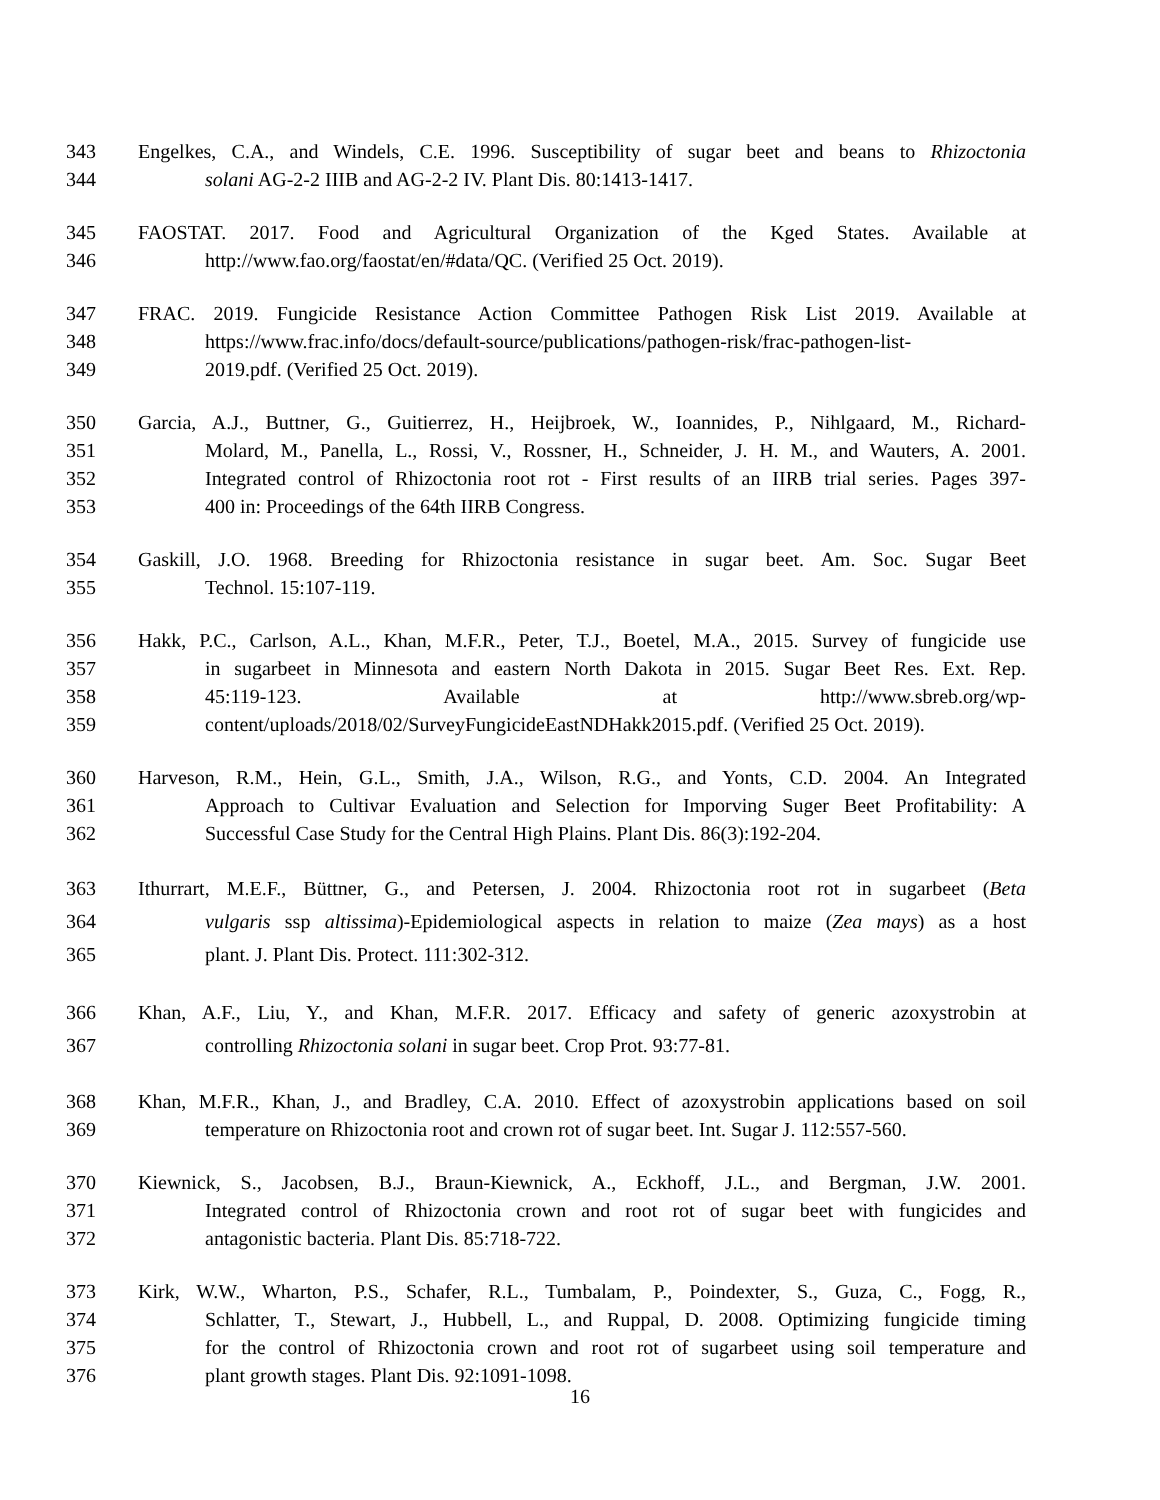343 Engelkes, C.A., and Windels, C.E. 1996. Susceptibility of sugar beet and beans to Rhizoctonia
344 solani AG-2-2 IIIB and AG-2-2 IV. Plant Dis. 80:1413-1417.
345 FAOSTAT. 2017. Food and Agricultural Organization of the Kged States. Available at
346 http://www.fao.org/faostat/en/#data/QC. (Verified 25 Oct. 2019).
347 FRAC. 2019. Fungicide Resistance Action Committee Pathogen Risk List 2019. Available at
348 https://www.frac.info/docs/default-source/publications/pathogen-risk/frac-pathogen-list-
349 2019.pdf. (Verified 25 Oct. 2019).
350 Garcia, A.J., Buttner, G., Guitierrez, H., Heijbroek, W., Ioannides, P., Nihlgaard, M., Richard-
351 Molard, M., Panella, L., Rossi, V., Rossner, H., Schneider, J. H. M., and Wauters, A. 2001.
352 Integrated control of Rhizoctonia root rot - First results of an IIRB trial series. Pages 397-
353 400 in: Proceedings of the 64th IIRB Congress.
354 Gaskill, J.O. 1968. Breeding for Rhizoctonia resistance in sugar beet. Am. Soc. Sugar Beet
355 Technol. 15:107-119.
356 Hakk, P.C., Carlson, A.L., Khan, M.F.R., Peter, T.J., Boetel, M.A., 2015. Survey of fungicide use
357 in sugarbeet in Minnesota and eastern North Dakota in 2015. Sugar Beet Res. Ext. Rep.
358 45:119-123. Available at http://www.sbreb.org/wp-
359 content/uploads/2018/02/SurveyFungicideEastNDHakk2015.pdf. (Verified 25 Oct. 2019).
360 Harveson, R.M., Hein, G.L., Smith, J.A., Wilson, R.G., and Yonts, C.D. 2004. An Integrated
361 Approach to Cultivar Evaluation and Selection for Imporving Suger Beet Profitability: A
362 Successful Case Study for the Central High Plains. Plant Dis. 86(3):192-204.
363 Ithurrart, M.E.F., Büttner, G., and Petersen, J. 2004. Rhizoctonia root rot in sugarbeet (Beta
364 vulgaris ssp altissima)-Epidemiological aspects in relation to maize (Zea mays) as a host
365 plant. J. Plant Dis. Protect. 111:302-312.
366 Khan, A.F., Liu, Y., and Khan, M.F.R. 2017. Efficacy and safety of generic azoxystrobin at
367 controlling Rhizoctonia solani in sugar beet. Crop Prot. 93:77-81.
368 Khan, M.F.R., Khan, J., and Bradley, C.A. 2010. Effect of azoxystrobin applications based on soil
369 temperature on Rhizoctonia root and crown rot of sugar beet. Int. Sugar J. 112:557-560.
370 Kiewnick, S., Jacobsen, B.J., Braun-Kiewnick, A., Eckhoff, J.L., and Bergman, J.W. 2001.
371 Integrated control of Rhizoctonia crown and root rot of sugar beet with fungicides and
372 antagonistic bacteria. Plant Dis. 85:718-722.
373 Kirk, W.W., Wharton, P.S., Schafer, R.L., Tumbalam, P., Poindexter, S., Guza, C., Fogg, R.,
374 Schlatter, T., Stewart, J., Hubbell, L., and Ruppal, D. 2008. Optimizing fungicide timing
375 for the control of Rhizoctonia crown and root rot of sugarbeet using soil temperature and
376 plant growth stages. Plant Dis. 92:1091-1098.
16